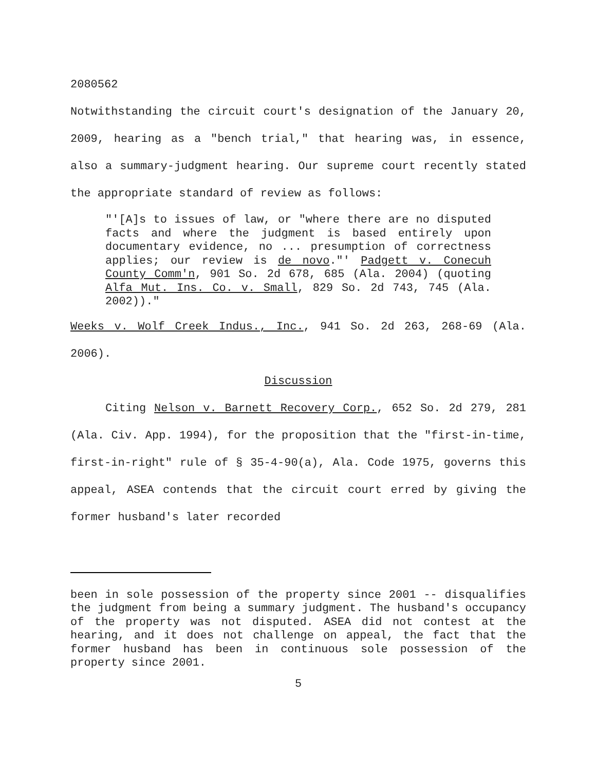2080562
Notwithstanding the circuit court's designation of the January 20, 2009, hearing as a "bench trial," that hearing was, in essence, also a summary-judgment hearing. Our supreme court recently stated the appropriate standard of review as follows:
"'[A]s to issues of law, or "where there are no disputed facts and where the judgment is based entirely upon documentary evidence, no ... presumption of correctness applies; our review is de novo."' Padgett v. Conecuh County Comm'n, 901 So. 2d 678, 685 (Ala. 2004) (quoting Alfa Mut. Ins. Co. v. Small, 829 So. 2d 743, 745 (Ala. 2002))."
Weeks v. Wolf Creek Indus., Inc., 941 So. 2d 263, 268-69 (Ala. 2006).
Discussion
Citing Nelson v. Barnett Recovery Corp., 652 So. 2d 279, 281 (Ala. Civ. App. 1994), for the proposition that the "first-in-time, first-in-right" rule of § 35-4-90(a), Ala. Code 1975, governs this appeal, ASEA contends that the circuit court erred by giving the former husband's later recorded
been in sole possession of the property since 2001 -- disqualifies the judgment from being a summary judgment. The husband's occupancy of the property was not disputed. ASEA did not contest at the hearing, and it does not challenge on appeal, the fact that the former husband has been in continuous sole possession of the property since 2001.
5